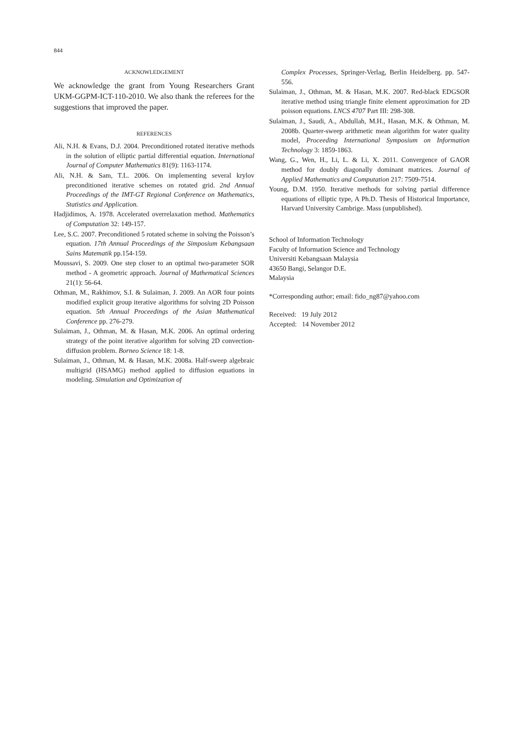844
ACKNOWLEDGEMENT
We acknowledge the grant from Young Researchers Grant UKM-GGPM-ICT-110-2010. We also thank the referees for the suggestions that improved the paper.
REFERENCES
Ali, N.H. & Evans, D.J. 2004. Preconditioned rotated iterative methods in the solution of elliptic partial differential equation. International Journal of Computer Mathematics 81(9): 1163-1174.
Ali, N.H. & Sam, T.L. 2006. On implementing several krylov preconditioned iterative schemes on rotated grid. 2nd Annual Proceedings of the IMT-GT Regional Conference on Mathematics, Statistics and Application.
Hadjidimos, A. 1978. Accelerated overrelaxation method. Mathematics of Computation 32: 149-157.
Lee, S.C. 2007. Preconditioned 5 rotated scheme in solving the Poisson’s equation. 17th Annual Proceedings of the Simposium Kebangsaan Sains Matematik pp.154-159.
Moussavi, S. 2009. One step closer to an optimal two-parameter SOR method - A geometric approach. Journal of Mathematical Sciences 21(1): 56-64.
Othman, M., Rakhimov, S.I. & Sulaiman, J. 2009. An AOR four points modified explicit group iterative algorithms for solving 2D Poisson equation. 5th Annual Proceedings of the Asian Mathematical Conference pp. 276-279.
Sulaiman, J., Othman, M. & Hasan, M.K. 2006. An optimal ordering strategy of the point iterative algorithm for solving 2D convection-diffusion problem. Borneo Science 18: 1-8.
Sulaiman, J., Othman, M. & Hasan, M.K. 2008a. Half-sweep algebraic multigrid (HSAMG) method applied to diffusion equations in modeling. Simulation and Optimization of
Complex Processes, Springer-Verlag, Berlin Heidelberg. pp. 547-556.
Sulaiman, J., Othman, M. & Hasan, M.K. 2007. Red-black EDGSOR iterative method using triangle finite element approximation for 2D poisson equations. LNCS 4707 Part III: 298-308.
Sulaiman, J., Saudi, A., Abdullah, M.H., Hasan, M.K. & Othman, M. 2008b. Quarter-sweep arithmetic mean algorithm for water quality model, Proceeding International Symposium on Information Technology 3: 1859-1863.
Wang, G., Wen, H., Li, L. & Li, X. 2011. Convergence of GAOR method for doubly diagonally dominant matrices. Journal of Applied Mathematics and Computation 217: 7509-7514.
Young, D.M. 1950. Iterative methods for solving partial difference equations of elliptic type, A Ph.D. Thesis of Historical Importance, Harvard University Cambrige. Mass (unpublished).
School of Information Technology
Faculty of Information Science and Technology
Universiti Kebangsaan Malaysia
43650 Bangi, Selangor D.E.
Malaysia
*Corresponding author; email: fido_ng87@yahoo.com
Received: 19 July 2012
Accepted: 14 November 2012